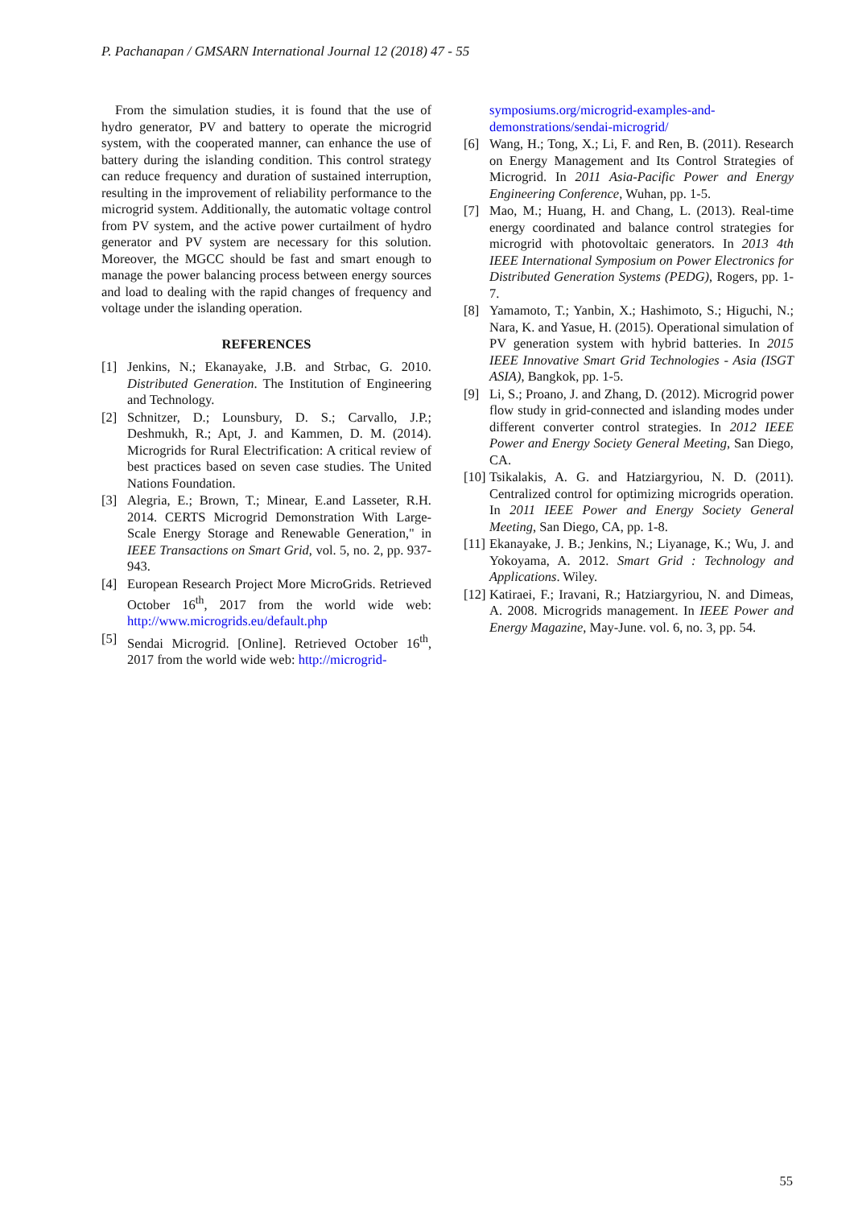P. Pachanapan / GMSARN International Journal 12 (2018) 47 - 55
From the simulation studies, it is found that the use of hydro generator, PV and battery to operate the microgrid system, with the cooperated manner, can enhance the use of battery during the islanding condition. This control strategy can reduce frequency and duration of sustained interruption, resulting in the improvement of reliability performance to the microgrid system. Additionally, the automatic voltage control from PV system, and the active power curtailment of hydro generator and PV system are necessary for this solution. Moreover, the MGCC should be fast and smart enough to manage the power balancing process between energy sources and load to dealing with the rapid changes of frequency and voltage under the islanding operation.
REFERENCES
[1] Jenkins, N.; Ekanayake, J.B. and Strbac, G. 2010. Distributed Generation. The Institution of Engineering and Technology.
[2] Schnitzer, D.; Lounsbury, D. S.; Carvallo, J.P.; Deshmukh, R.; Apt, J. and Kammen, D. M. (2014). Microgrids for Rural Electrification: A critical review of best practices based on seven case studies. The United Nations Foundation.
[3] Alegria, E.; Brown, T.; Minear, E.and Lasseter, R.H. 2014. CERTS Microgrid Demonstration With Large-Scale Energy Storage and Renewable Generation," in IEEE Transactions on Smart Grid, vol. 5, no. 2, pp. 937-943.
[4] European Research Project More MicroGrids. Retrieved October 16<sup>th</sup>, 2017 from the world wide web: http://www.microgrids.eu/default.php
[5] Sendai Microgrid. [Online]. Retrieved October 16<sup>th</sup>, 2017 from the world wide web: http://microgrid-
symposiums.org/microgrid-examples-and-demonstrations/sendai-microgrid/
[6] Wang, H.; Tong, X.; Li, F. and Ren, B. (2011). Research on Energy Management and Its Control Strategies of Microgrid. In 2011 Asia-Pacific Power and Energy Engineering Conference, Wuhan, pp. 1-5.
[7] Mao, M.; Huang, H. and Chang, L. (2013). Real-time energy coordinated and balance control strategies for microgrid with photovoltaic generators. In 2013 4th IEEE International Symposium on Power Electronics for Distributed Generation Systems (PEDG), Rogers, pp. 1-7.
[8] Yamamoto, T.; Yanbin, X.; Hashimoto, S.; Higuchi, N.; Nara, K. and Yasue, H. (2015). Operational simulation of PV generation system with hybrid batteries. In 2015 IEEE Innovative Smart Grid Technologies - Asia (ISGT ASIA), Bangkok, pp. 1-5.
[9] Li, S.; Proano, J. and Zhang, D. (2012). Microgrid power flow study in grid-connected and islanding modes under different converter control strategies. In 2012 IEEE Power and Energy Society General Meeting, San Diego, CA.
[10] Tsikalakis, A. G. and Hatziargyriou, N. D. (2011). Centralized control for optimizing microgrids operation. In 2011 IEEE Power and Energy Society General Meeting, San Diego, CA, pp. 1-8.
[11] Ekanayake, J. B.; Jenkins, N.; Liyanage, K.; Wu, J. and Yokoyama, A. 2012. Smart Grid : Technology and Applications. Wiley.
[12] Katiraei, F.; Iravani, R.; Hatziargyriou, N. and Dimeas, A. 2008. Microgrids management. In IEEE Power and Energy Magazine, May-June. vol. 6, no. 3, pp. 54.
55